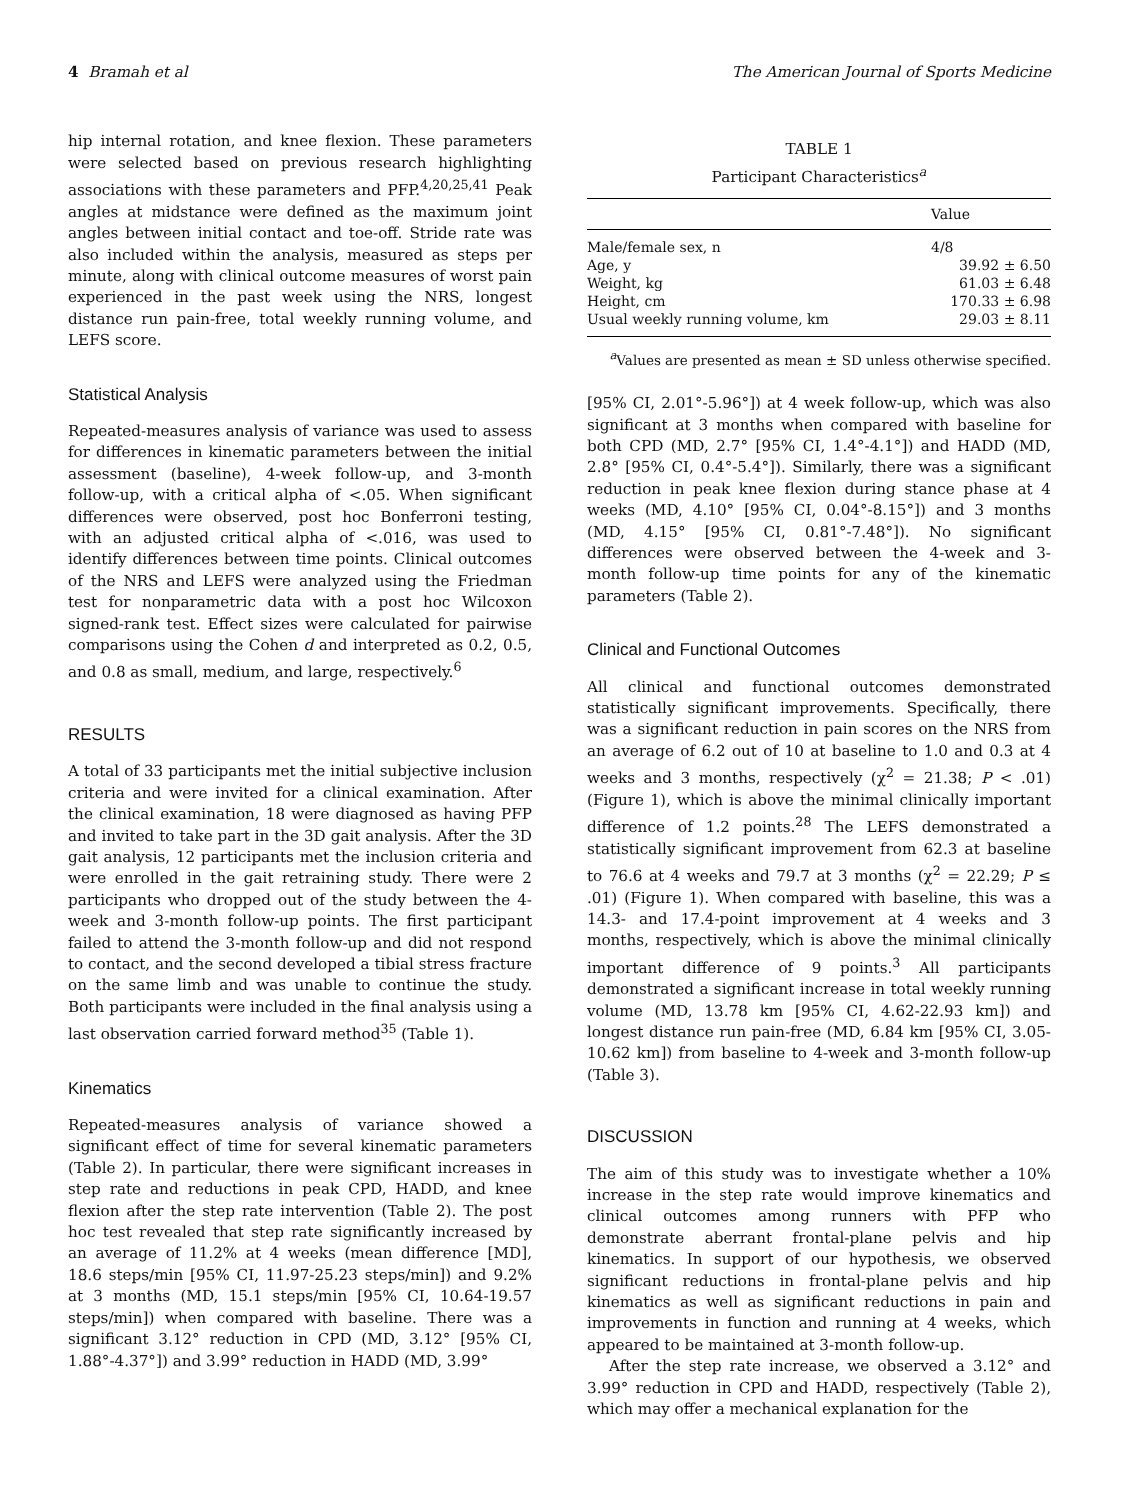4 Bramah et al The American Journal of Sports Medicine
hip internal rotation, and knee flexion. These parameters were selected based on previous research highlighting associations with these parameters and PFP.<sup>4,20,25,41</sup> Peak angles at midstance were defined as the maximum joint angles between initial contact and toe-off. Stride rate was also included within the analysis, measured as steps per minute, along with clinical outcome measures of worst pain experienced in the past week using the NRS, longest distance run pain-free, total weekly running volume, and LEFS score.
Statistical Analysis
Repeated-measures analysis of variance was used to assess for differences in kinematic parameters between the initial assessment (baseline), 4-week follow-up, and 3-month follow-up, with a critical alpha of <.05. When significant differences were observed, post hoc Bonferroni testing, with an adjusted critical alpha of <.016, was used to identify differences between time points. Clinical outcomes of the NRS and LEFS were analyzed using the Friedman test for nonparametric data with a post hoc Wilcoxon signed-rank test. Effect sizes were calculated for pairwise comparisons using the Cohen d and interpreted as 0.2, 0.5, and 0.8 as small, medium, and large, respectively.<sup>6</sup>
RESULTS
A total of 33 participants met the initial subjective inclusion criteria and were invited for a clinical examination. After the clinical examination, 18 were diagnosed as having PFP and invited to take part in the 3D gait analysis. After the 3D gait analysis, 12 participants met the inclusion criteria and were enrolled in the gait retraining study. There were 2 participants who dropped out of the study between the 4-week and 3-month follow-up points. The first participant failed to attend the 3-month follow-up and did not respond to contact, and the second developed a tibial stress fracture on the same limb and was unable to continue the study. Both participants were included in the final analysis using a last observation carried forward method<sup>35</sup> (Table 1).
Kinematics
Repeated-measures analysis of variance showed a significant effect of time for several kinematic parameters (Table 2). In particular, there were significant increases in step rate and reductions in peak CPD, HADD, and knee flexion after the step rate intervention (Table 2). The post hoc test revealed that step rate significantly increased by an average of 11.2% at 4 weeks (mean difference [MD], 18.6 steps/min [95% CI, 11.97-25.23 steps/min]) and 9.2% at 3 months (MD, 15.1 steps/min [95% CI, 10.64-19.57 steps/min]) when compared with baseline. There was a significant 3.12° reduction in CPD (MD, 3.12° [95% CI, 1.88°-4.37°]) and 3.99° reduction in HADD (MD, 3.99°
TABLE 1
Participant Characteristics<sup>a</sup>
| | Value |
| --- | --- |
| Male/female sex, n | 4/8 |
| Age, y | 39.92 ± 6.50 |
| Weight, kg | 61.03 ± 6.48 |
| Height, cm | 170.33 ± 6.98 |
| Usual weekly running volume, km | 29.03 ± 8.11 |
<sup>a</sup> Values are presented as mean ± SD unless otherwise specified.
[95% CI, 2.01°-5.96°]) at 4 week follow-up, which was also significant at 3 months when compared with baseline for both CPD (MD, 2.7° [95% CI, 1.4°-4.1°]) and HADD (MD, 2.8° [95% CI, 0.4°-5.4°]). Similarly, there was a significant reduction in peak knee flexion during stance phase at 4 weeks (MD, 4.10° [95% CI, 0.04°-8.15°]) and 3 months (MD, 4.15° [95% CI, 0.81°-7.48°]). No significant differences were observed between the 4-week and 3-month follow-up time points for any of the kinematic parameters (Table 2).
Clinical and Functional Outcomes
All clinical and functional outcomes demonstrated statistically significant improvements. Specifically, there was a significant reduction in pain scores on the NRS from an average of 6.2 out of 10 at baseline to 1.0 and 0.3 at 4 weeks and 3 months, respectively (χ<sup>2</sup> = 21.38; P < .01) (Figure 1), which is above the minimal clinically important difference of 1.2 points.<sup>28</sup> The LEFS demonstrated a statistically significant improvement from 62.3 at baseline to 76.6 at 4 weeks and 79.7 at 3 months (χ<sup>2</sup> = 22.29; P ≤ .01) (Figure 1). When compared with baseline, this was a 14.3- and 17.4-point improvement at 4 weeks and 3 months, respectively, which is above the minimal clinically important difference of 9 points.<sup>3</sup> All participants demonstrated a significant increase in total weekly running volume (MD, 13.78 km [95% CI, 4.62-22.93 km]) and longest distance run pain-free (MD, 6.84 km [95% CI, 3.05-10.62 km]) from baseline to 4-week and 3-month follow-up (Table 3).
DISCUSSION
The aim of this study was to investigate whether a 10% increase in the step rate would improve kinematics and clinical outcomes among runners with PFP who demonstrate aberrant frontal-plane pelvis and hip kinematics. In support of our hypothesis, we observed significant reductions in frontal-plane pelvis and hip kinematics as well as significant reductions in pain and improvements in function and running at 4 weeks, which appeared to be maintained at 3-month follow-up.
After the step rate increase, we observed a 3.12° and 3.99° reduction in CPD and HADD, respectively (Table 2), which may offer a mechanical explanation for the